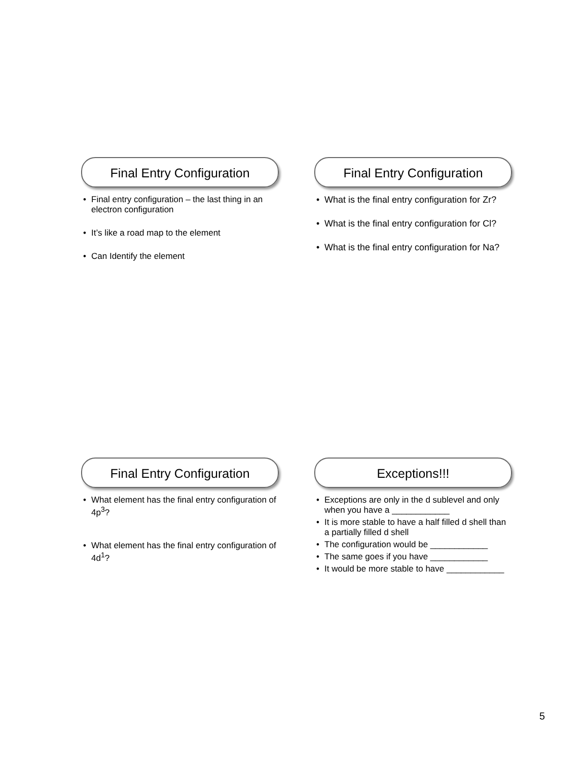Final Entry Configuration
• Final entry configuration – the last thing in an electron configuration
• It’s like a road map to the element
• Can Identify the element
Final Entry Configuration
• What is the final entry configuration for Zr?
• What is the final entry configuration for Cl?
• What is the final entry configuration for Na?
Final Entry Configuration
• What element has the final entry configuration of 4p<sup>3</sup>?
• What element has the final entry configuration of 4d<sup>1</sup>?
Exceptions!!!
• Exceptions are only in the d sublevel and only when you have a ____________
• It is more stable to have a half filled d shell than a partially filled d shell
• The configuration would be ____________
• The same goes if you have ____________
• It would be more stable to have ____________
5